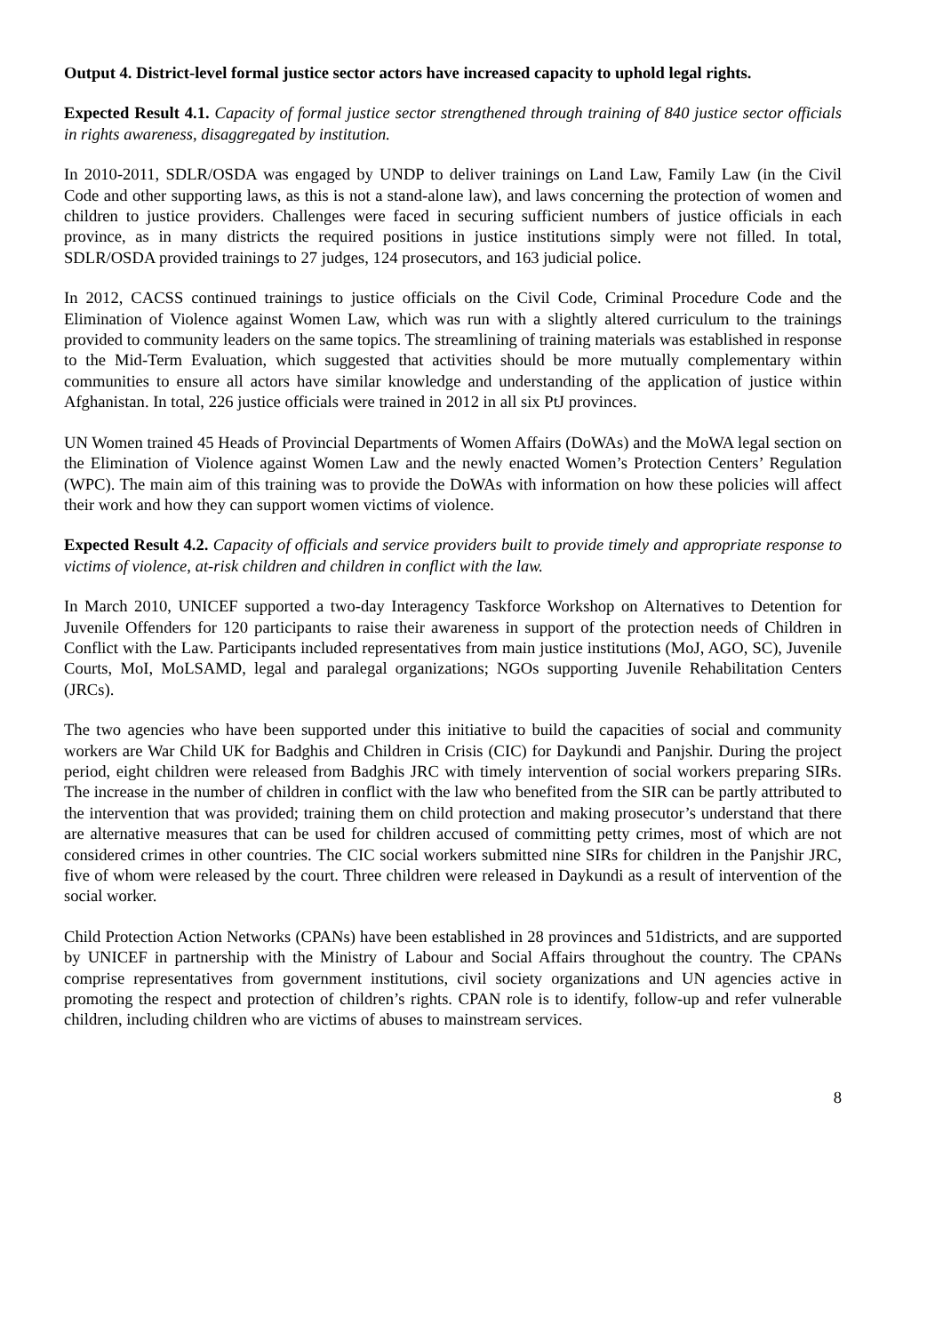Output 4. District-level formal justice sector actors have increased capacity to uphold legal rights.
Expected Result 4.1. Capacity of formal justice sector strengthened through training of 840 justice sector officials in rights awareness, disaggregated by institution.
In 2010-2011, SDLR/OSDA was engaged by UNDP to deliver trainings on Land Law, Family Law (in the Civil Code and other supporting laws, as this is not a stand-alone law), and laws concerning the protection of women and children to justice providers. Challenges were faced in securing sufficient numbers of justice officials in each province, as in many districts the required positions in justice institutions simply were not filled. In total, SDLR/OSDA provided trainings to 27 judges, 124 prosecutors, and 163 judicial police.
In 2012, CACSS continued trainings to justice officials on the Civil Code, Criminal Procedure Code and the Elimination of Violence against Women Law, which was run with a slightly altered curriculum to the trainings provided to community leaders on the same topics. The streamlining of training materials was established in response to the Mid-Term Evaluation, which suggested that activities should be more mutually complementary within communities to ensure all actors have similar knowledge and understanding of the application of justice within Afghanistan. In total, 226 justice officials were trained in 2012 in all six PtJ provinces.
UN Women trained 45 Heads of Provincial Departments of Women Affairs (DoWAs) and the MoWA legal section on the Elimination of Violence against Women Law and the newly enacted Women’s Protection Centers’ Regulation (WPC). The main aim of this training was to provide the DoWAs with information on how these policies will affect their work and how they can support women victims of violence.
Expected Result 4.2. Capacity of officials and service providers built to provide timely and appropriate response to victims of violence, at-risk children and children in conflict with the law.
In March 2010, UNICEF supported a two-day Interagency Taskforce Workshop on Alternatives to Detention for Juvenile Offenders for 120 participants to raise their awareness in support of the protection needs of Children in Conflict with the Law. Participants included representatives from main justice institutions (MoJ, AGO, SC), Juvenile Courts, MoI, MoLSAMD, legal and paralegal organizations; NGOs supporting Juvenile Rehabilitation Centers (JRCs).
The two agencies who have been supported under this initiative to build the capacities of social and community workers are War Child UK for Badghis and Children in Crisis (CIC) for Daykundi and Panjshir. During the project period, eight children were released from Badghis JRC with timely intervention of social workers preparing SIRs. The increase in the number of children in conflict with the law who benefited from the SIR can be partly attributed to the intervention that was provided; training them on child protection and making prosecutor’s understand that there are alternative measures that can be used for children accused of committing petty crimes, most of which are not considered crimes in other countries. The CIC social workers submitted nine SIRs for children in the Panjshir JRC, five of whom were released by the court. Three children were released in Daykundi as a result of intervention of the social worker.
Child Protection Action Networks (CPANs) have been established in 28 provinces and 51districts, and are supported by UNICEF in partnership with the Ministry of Labour and Social Affairs throughout the country. The CPANs comprise representatives from government institutions, civil society organizations and UN agencies active in promoting the respect and protection of children’s rights. CPAN role is to identify, follow-up and refer vulnerable children, including children who are victims of abuses to mainstream services.
8